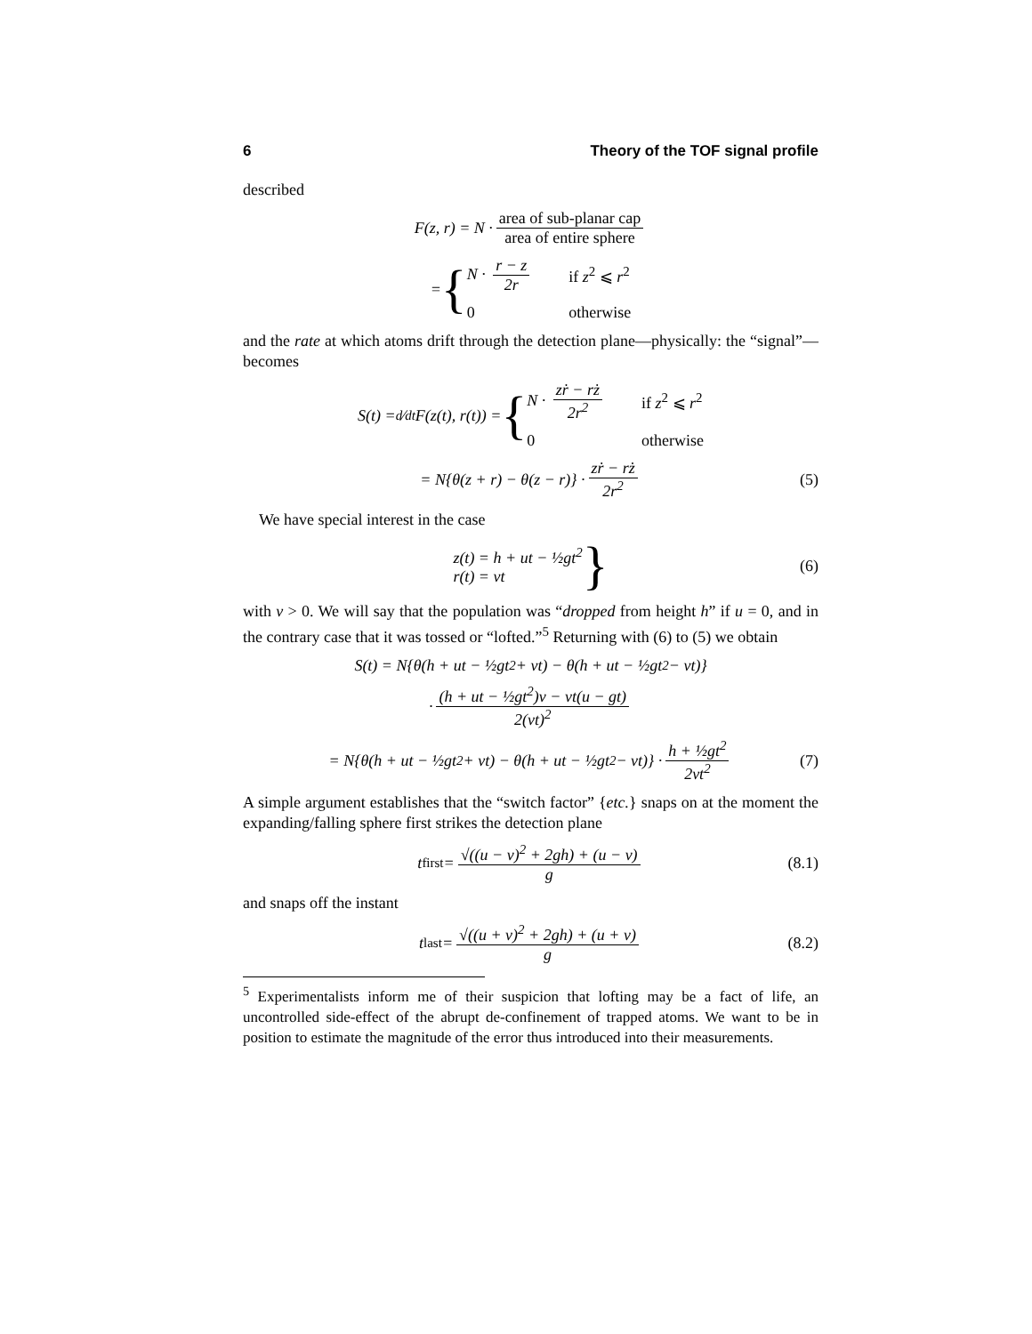6 Theory of the TOF signal profile
described
F(z, r) = N · area of sub-planar cap area of entire sphere
= { N · r − z 2r if z<sup>2</sup> ⩽ r<sup>2</sup> 0 otherwise
and the rate at which atoms drift through the detection plane—physically: the “signal”—becomes
S(t) = d⁄dtF(z(t), r(t)) = { N · zṙ − rż 2r<sup>2</sup> if z<sup>2</sup> ⩽ r<sup>2</sup> 0 otherwise
= N{θ(z + r) − θ(z − r)} · zṙ − rż 2r<sup>2</sup> (5)
We have special interest in the case
z(t) = h + ut − ½gt<sup>2</sup>
r(t) = vt } (6)
with v > 0. We will say that the population was “dropped from height h” if u = 0, and in the contrary case that it was tossed or “lofted.”<sup>5</sup> Returning with (6) to (5) we obtain
S(t) = N{θ(h + ut − ½gt<sup>2</sup> + vt) − θ(h + ut − ½gt<sup>2</sup> − vt)}
· (h + ut − ½gt<sup>2</sup>)v − vt(u − gt) 2(vt)<sup>2</sup>
= N{θ(h + ut − ½gt<sup>2</sup> + vt) − θ(h + ut − ½gt<sup>2</sup> − vt)} · h + ½gt<sup>2</sup> 2vt<sup>2</sup> (7)
A simple argument establishes that the “switch factor” {etc.} snaps on at the moment the expanding/falling sphere first strikes the detection plane
t<sub>first</sub> = √((u − v)<sup>2</sup> + 2gh) + (u − v) g (8.1)
and snaps off the instant
t<sub>last</sub> = √((u + v)<sup>2</sup> + 2gh) + (u + v) g (8.2)
<sup>5</sup> Experimentalists inform me of their suspicion that lofting may be a fact of life, an uncontrolled side-effect of the abrupt de-confinement of trapped atoms. We want to be in position to estimate the magnitude of the error thus introduced into their measurements.